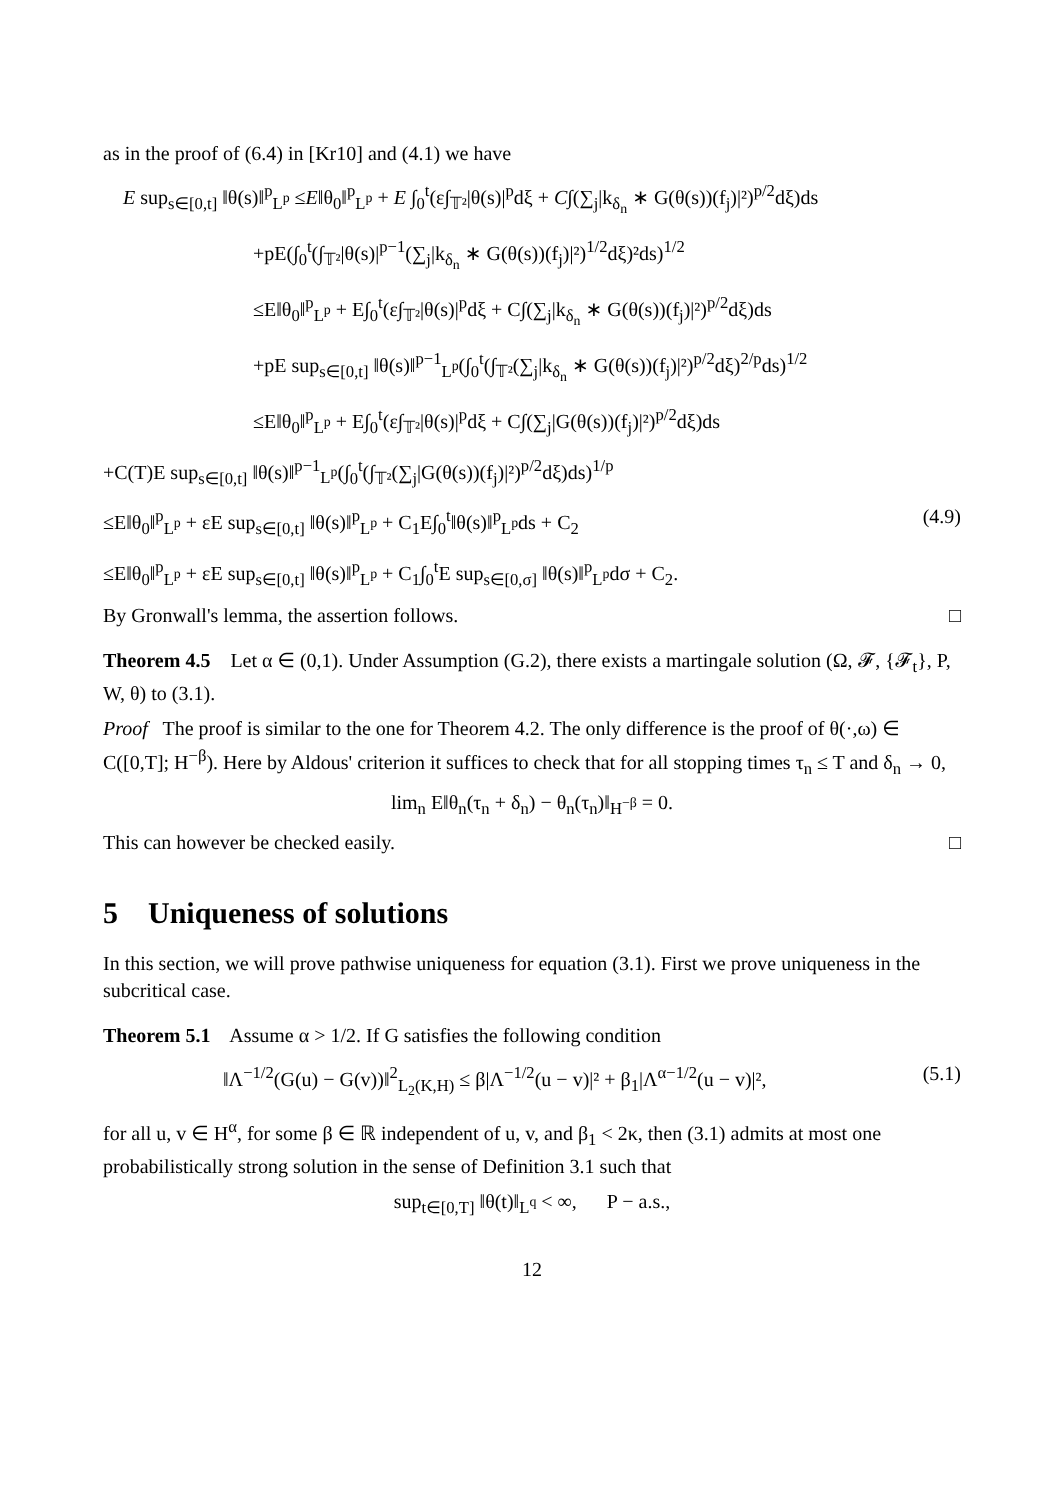as in the proof of (6.4) in [Kr10] and (4.1) we have
E sup<sub>s∈[0,t]</sub> ‖θ(s)‖<sup>p</sup><sub>L<sup>p</sup></sub> ≤E‖θ<sub>0</sub>‖<sup>p</sup><sub>L<sup>p</sup></sub> + E ∫<sub>0</sub><sup>t</sup>(ε∫<sub>𝕋²</sub>|θ(s)|<sup>p</sup>dξ + C∫(∑<sub>j</sub>|k<sub>δ<sub>n</sub></sub> ∗ G(θ(s))(f<sub>j</sub>)|²)<sup>p/2</sup>dξ)ds
+pE(∫<sub>0</sub><sup>t</sup>(∫<sub>𝕋²</sub>|θ(s)|<sup>p−1</sup>(∑<sub>j</sub>|k<sub>δ<sub>n</sub></sub> ∗ G(θ(s))(f<sub>j</sub>)|²)<sup>1/2</sup>dξ)²ds)<sup>1/2</sup>
≤E‖θ<sub>0</sub>‖<sup>p</sup><sub>L<sup>p</sup></sub> + E∫<sub>0</sub><sup>t</sup>(ε∫<sub>𝕋²</sub>|θ(s)|<sup>p</sup>dξ + C∫(∑<sub>j</sub>|k<sub>δ<sub>n</sub></sub> ∗ G(θ(s))(f<sub>j</sub>)|²)<sup>p/2</sup>dξ)ds
+pE sup<sub>s∈[0,t]</sub> ‖θ(s)‖<sup>p−1</sup><sub>L<sup>p</sup></sub>(∫<sub>0</sub><sup>t</sup>(∫<sub>𝕋²</sub>(∑<sub>j</sub>|k<sub>δ<sub>n</sub></sub> ∗ G(θ(s))(f<sub>j</sub>)|²)<sup>p/2</sup>dξ)<sup>2/p</sup>ds)<sup>1/2</sup>
≤E‖θ<sub>0</sub>‖<sup>p</sup><sub>L<sup>p</sup></sub> + E∫<sub>0</sub><sup>t</sup>(ε∫<sub>𝕋²</sub>|θ(s)|<sup>p</sup>dξ + C∫(∑<sub>j</sub>|G(θ(s))(f<sub>j</sub>)|²)<sup>p/2</sup>dξ)ds
+C(T)E sup<sub>s∈[0,t]</sub> ‖θ(s)‖<sup>p−1</sup><sub>L<sup>p</sup></sub>(∫<sub>0</sub><sup>t</sup>(∫<sub>𝕋²</sub>(∑<sub>j</sub>|G(θ(s))(f<sub>j</sub>)|²)<sup>p/2</sup>dξ)ds)<sup>1/p</sup>
≤E‖θ<sub>0</sub>‖<sup>p</sup><sub>L<sup>p</sup></sub> + εE sup<sub>s∈[0,t]</sub> ‖θ(s)‖<sup>p</sup><sub>L<sup>p</sup></sub> + C<sub>1</sub>E∫<sub>0</sub><sup>t</sup>‖θ(s)‖<sup>p</sup><sub>L<sup>p</sup></sub>ds + C<sub>2</sub> (4.9)
≤E‖θ<sub>0</sub>‖<sup>p</sup><sub>L<sup>p</sup></sub> + εE sup<sub>s∈[0,t]</sub> ‖θ(s)‖<sup>p</sup><sub>L<sup>p</sup></sub> + C<sub>1</sub>∫<sub>0</sub><sup>t</sup>E sup<sub>s∈[0,σ]</sub> ‖θ(s)‖<sup>p</sup><sub>L<sup>p</sup></sub>dσ + C<sub>2</sub>.
By Gronwall's lemma, the assertion follows. □
Theorem 4.5 Let α ∈ (0,1). Under Assumption (G.2), there exists a martingale solution (Ω, 𝓕, {𝓕<sub>t</sub>}, P, W, θ) to (3.1).
Proof The proof is similar to the one for Theorem 4.2. The only difference is the proof of θ(·,ω) ∈ C([0,T]; H<sup>−β</sup>). Here by Aldous' criterion it suffices to check that for all stopping times τ<sub>n</sub> ≤ T and δ<sub>n</sub> → 0,
lim<sub>n</sub> E‖θ<sub>n</sub>(τ<sub>n</sub> + δ<sub>n</sub>) − θ<sub>n</sub>(τ<sub>n</sub>)‖<sub>H<sup>−β</sup></sub> = 0.
This can however be checked easily. □
5 Uniqueness of solutions
In this section, we will prove pathwise uniqueness for equation (3.1). First we prove uniqueness in the subcritical case.
Theorem 5.1 Assume α > 1/2. If G satisfies the following condition
‖Λ<sup>−1/2</sup>(G(u) − G(v))‖<sup>2</sup><sub>L<sub>2</sub>(K,H)</sub> ≤ β|Λ<sup>−1/2</sup>(u − v)|² + β<sub>1</sub>|Λ<sup>α−1/2</sup>(u − v)|², (5.1)
for all u, v ∈ H<sup>α</sup>, for some β ∈ ℝ independent of u, v, and β<sub>1</sub> < 2κ, then (3.1) admits at most one probabilistically strong solution in the sense of Definition 3.1 such that
sup<sub>t∈[0,T]</sub> ‖θ(t)‖<sub>L<sup>q</sup></sub> < ∞, P − a.s.,
12